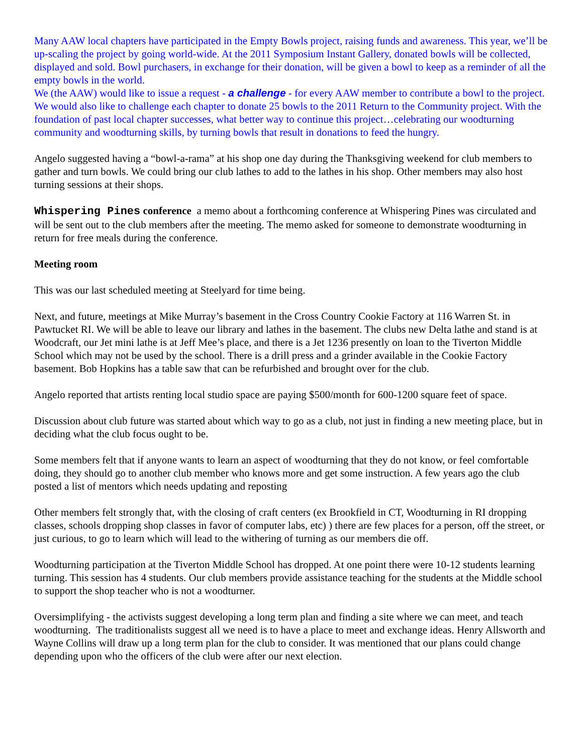Many AAW local chapters have participated in the Empty Bowls project, raising funds and awareness. This year, we’ll be up-scaling the project by going world-wide. At the 2011 Symposium Instant Gallery, donated bowls will be collected, displayed and sold. Bowl purchasers, in exchange for their donation, will be given a bowl to keep as a reminder of all the empty bowls in the world.
We (the AAW) would like to issue a request - a challenge - for every AAW member to contribute a bowl to the project. We would also like to challenge each chapter to donate 25 bowls to the 2011 Return to the Community project. With the foundation of past local chapter successes, what better way to continue this project…celebrating our woodturning community and woodturning skills, by turning bowls that result in donations to feed the hungry.
Angelo suggested having a “bowl-a-rama” at his shop one day during the Thanksgiving weekend for club members to gather and turn bowls. We could bring our club lathes to add to the lathes in his shop. Other members may also host turning sessions at their shops.
Whispering Pines conference a memo about a forthcoming conference at Whispering Pines was circulated and will be sent out to the club members after the meeting. The memo asked for someone to demonstrate woodturning in return for free meals during the conference.
Meeting room
This was our last scheduled meeting at Steelyard for time being.
Next, and future, meetings at Mike Murray’s basement in the Cross Country Cookie Factory at 116 Warren St. in Pawtucket RI. We will be able to leave our library and lathes in the basement. The clubs new Delta lathe and stand is at Woodcraft, our Jet mini lathe is at Jeff Mee’s place, and there is a Jet 1236 presently on loan to the Tiverton Middle School which may not be used by the school. There is a drill press and a grinder available in the Cookie Factory basement. Bob Hopkins has a table saw that can be refurbished and brought over for the club.
Angelo reported that artists renting local studio space are paying $500/month for 600-1200 square feet of space.
Discussion about club future was started about which way to go as a club, not just in finding a new meeting place, but in deciding what the club focus ought to be.
Some members felt that if anyone wants to learn an aspect of woodturning that they do not know, or feel comfortable doing, they should go to another club member who knows more and get some instruction. A few years ago the club posted a list of mentors which needs updating and reposting
Other members felt strongly that, with the closing of craft centers (ex Brookfield in CT, Woodturning in RI dropping classes, schools dropping shop classes in favor of computer labs, etc) ) there are few places for a person, off the street, or just curious, to go to learn which will lead to the withering of turning as our members die off.
Woodturning participation at the Tiverton Middle School has dropped. At one point there were 10-12 students learning turning. This session has 4 students. Our club members provide assistance teaching for the students at the Middle school to support the shop teacher who is not a woodturner.
Oversimplifying - the activists suggest developing a long term plan and finding a site where we can meet, and teach woodturning. The traditionalists suggest all we need is to have a place to meet and exchange ideas. Henry Allsworth and Wayne Collins will draw up a long term plan for the club to consider. It was mentioned that our plans could change depending upon who the officers of the club were after our next election.